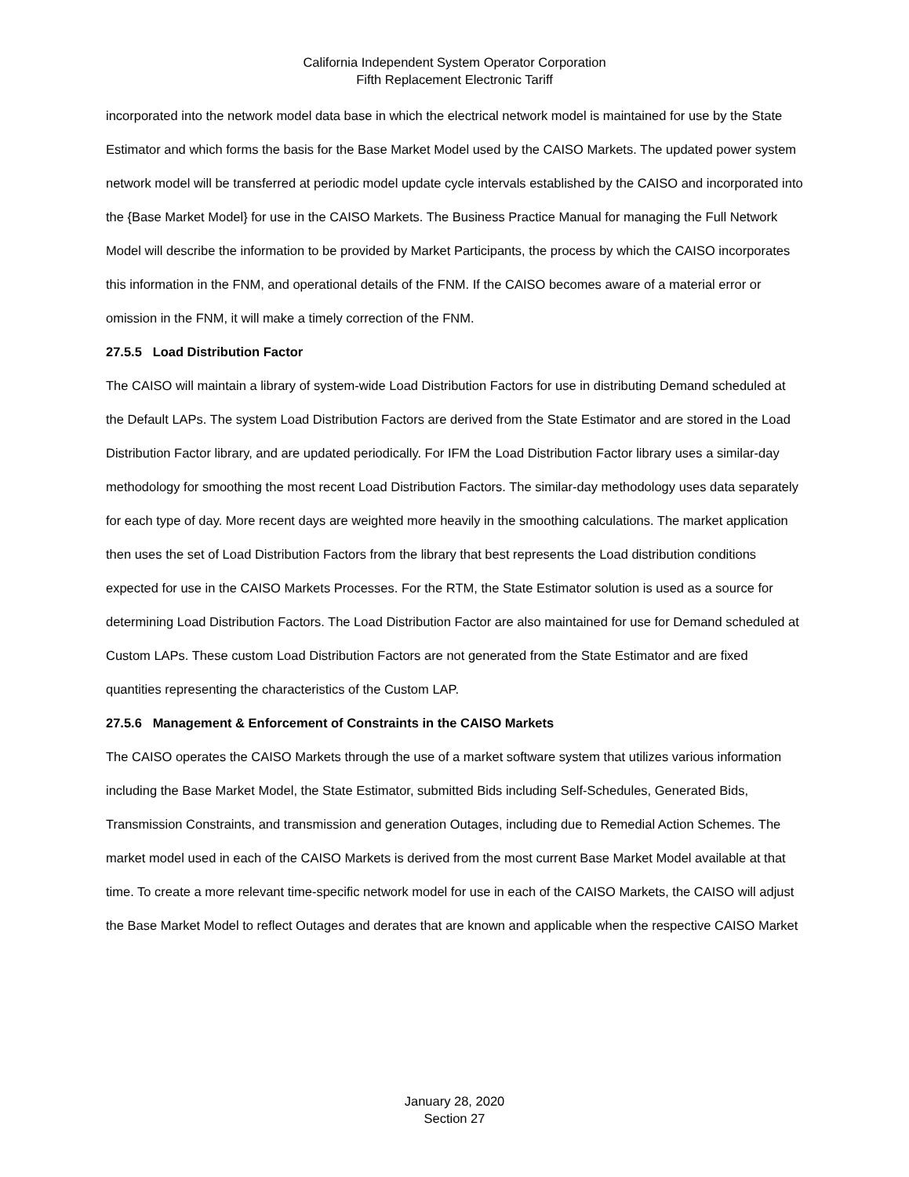California Independent System Operator Corporation
Fifth Replacement Electronic Tariff
incorporated into the network model data base in which the electrical network model is maintained for use by the State Estimator and which forms the basis for the Base Market Model used by the CAISO Markets. The updated power system network model will be transferred at periodic model update cycle intervals established by the CAISO and incorporated into the {Base Market Model} for use in the CAISO Markets. The Business Practice Manual for managing the Full Network Model will describe the information to be provided by Market Participants, the process by which the CAISO incorporates this information in the FNM, and operational details of the FNM. If the CAISO becomes aware of a material error or omission in the FNM, it will make a timely correction of the FNM.
27.5.5 Load Distribution Factor
The CAISO will maintain a library of system-wide Load Distribution Factors for use in distributing Demand scheduled at the Default LAPs. The system Load Distribution Factors are derived from the State Estimator and are stored in the Load Distribution Factor library, and are updated periodically. For IFM the Load Distribution Factor library uses a similar-day methodology for smoothing the most recent Load Distribution Factors. The similar-day methodology uses data separately for each type of day. More recent days are weighted more heavily in the smoothing calculations. The market application then uses the set of Load Distribution Factors from the library that best represents the Load distribution conditions expected for use in the CAISO Markets Processes. For the RTM, the State Estimator solution is used as a source for determining Load Distribution Factors. The Load Distribution Factor are also maintained for use for Demand scheduled at Custom LAPs. These custom Load Distribution Factors are not generated from the State Estimator and are fixed quantities representing the characteristics of the Custom LAP.
27.5.6 Management & Enforcement of Constraints in the CAISO Markets
The CAISO operates the CAISO Markets through the use of a market software system that utilizes various information including the Base Market Model, the State Estimator, submitted Bids including Self-Schedules, Generated Bids, Transmission Constraints, and transmission and generation Outages, including due to Remedial Action Schemes. The market model used in each of the CAISO Markets is derived from the most current Base Market Model available at that time. To create a more relevant time-specific network model for use in each of the CAISO Markets, the CAISO will adjust the Base Market Model to reflect Outages and derates that are known and applicable when the respective CAISO Market
January 28, 2020
Section 27